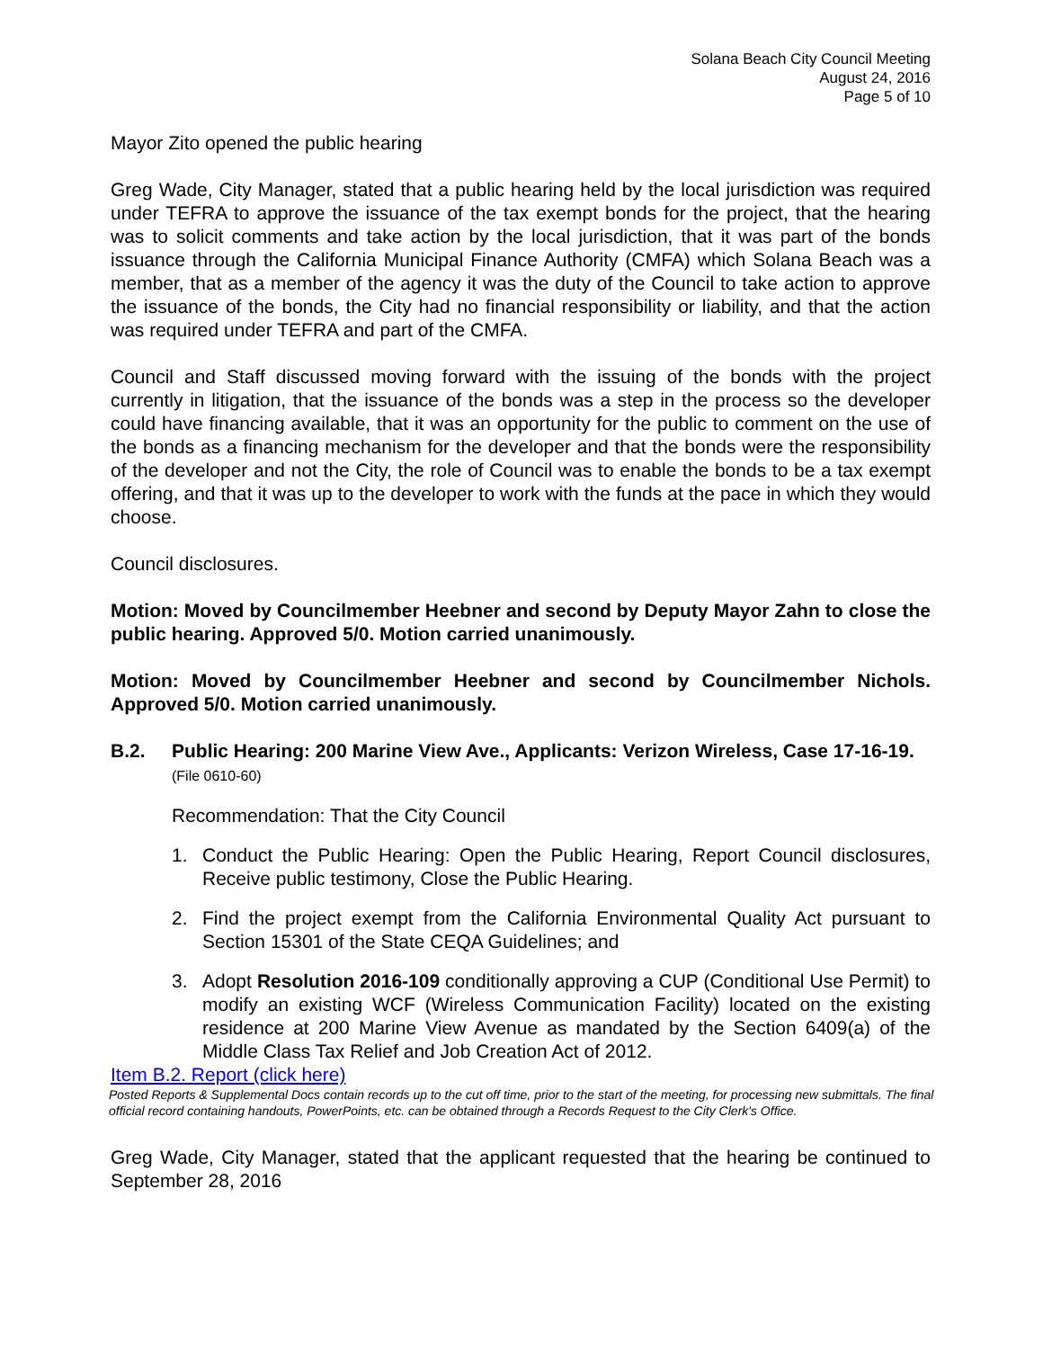Solana Beach City Council Meeting
August 24, 2016
Page 5 of 10
Mayor Zito opened the public hearing
Greg Wade, City Manager, stated that a public hearing held by the local jurisdiction was required under TEFRA to approve the issuance of the tax exempt bonds for the project, that the hearing was to solicit comments and take action by the local jurisdiction, that it was part of the bonds issuance through the California Municipal Finance Authority (CMFA) which Solana Beach was a member, that as a member of the agency it was the duty of the Council to take action to approve the issuance of the bonds, the City had no financial responsibility or liability, and that the action was required under TEFRA and part of the CMFA.
Council and Staff discussed moving forward with the issuing of the bonds with the project currently in litigation, that the issuance of the bonds was a step in the process so the developer could have financing available, that it was an opportunity for the public to comment on the use of the bonds as a financing mechanism for the developer and that the bonds were the responsibility of the developer and not the City, the role of Council was to enable the bonds to be a tax exempt offering, and that it was up to the developer to work with the funds at the pace in which they would choose.
Council disclosures.
Motion: Moved by Councilmember Heebner and second by Deputy Mayor Zahn to close the public hearing. Approved 5/0. Motion carried unanimously.
Motion: Moved by Councilmember Heebner and second by Councilmember Nichols. Approved 5/0. Motion carried unanimously.
B.2. Public Hearing: 200 Marine View Ave., Applicants: Verizon Wireless, Case 17-16-19. (File 0610-60)
Recommendation: That the City Council
1. Conduct the Public Hearing: Open the Public Hearing, Report Council disclosures, Receive public testimony, Close the Public Hearing.
2. Find the project exempt from the California Environmental Quality Act pursuant to Section 15301 of the State CEQA Guidelines; and
3. Adopt Resolution 2016-109 conditionally approving a CUP (Conditional Use Permit) to modify an existing WCF (Wireless Communication Facility) located on the existing residence at 200 Marine View Avenue as mandated by the Section 6409(a) of the Middle Class Tax Relief and Job Creation Act of 2012.
Item B.2. Report (click here)
Posted Reports & Supplemental Docs contain records up to the cut off time, prior to the start of the meeting, for processing new submittals. The final official record containing handouts, PowerPoints, etc. can be obtained through a Records Request to the City Clerk's Office.
Greg Wade, City Manager, stated that the applicant requested that the hearing be continued to September 28, 2016